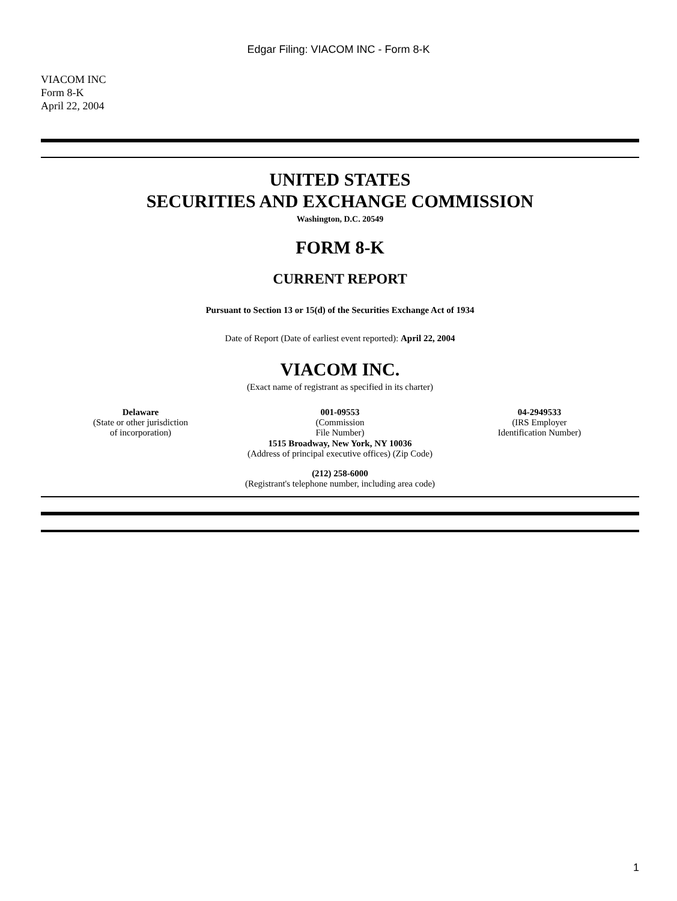Edgar Filing: VIACOM INC - Form 8-K
VIACOM INC
Form 8-K
April 22, 2004
UNITED STATES
SECURITIES AND EXCHANGE COMMISSION
Washington, D.C. 20549
FORM 8-K
CURRENT REPORT
Pursuant to Section 13 or 15(d) of the Securities Exchange Act of 1934
Date of Report (Date of earliest event reported): April 22, 2004
VIACOM INC.
(Exact name of registrant as specified in its charter)
| Delaware (State or other jurisdiction of incorporation) | 001-09553 (Commission File Number) | 04-2949533 (IRS Employer Identification Number) |
1515 Broadway, New York, NY 10036
(Address of principal executive offices) (Zip Code)
(212) 258-6000
(Registrant's telephone number, including area code)
1